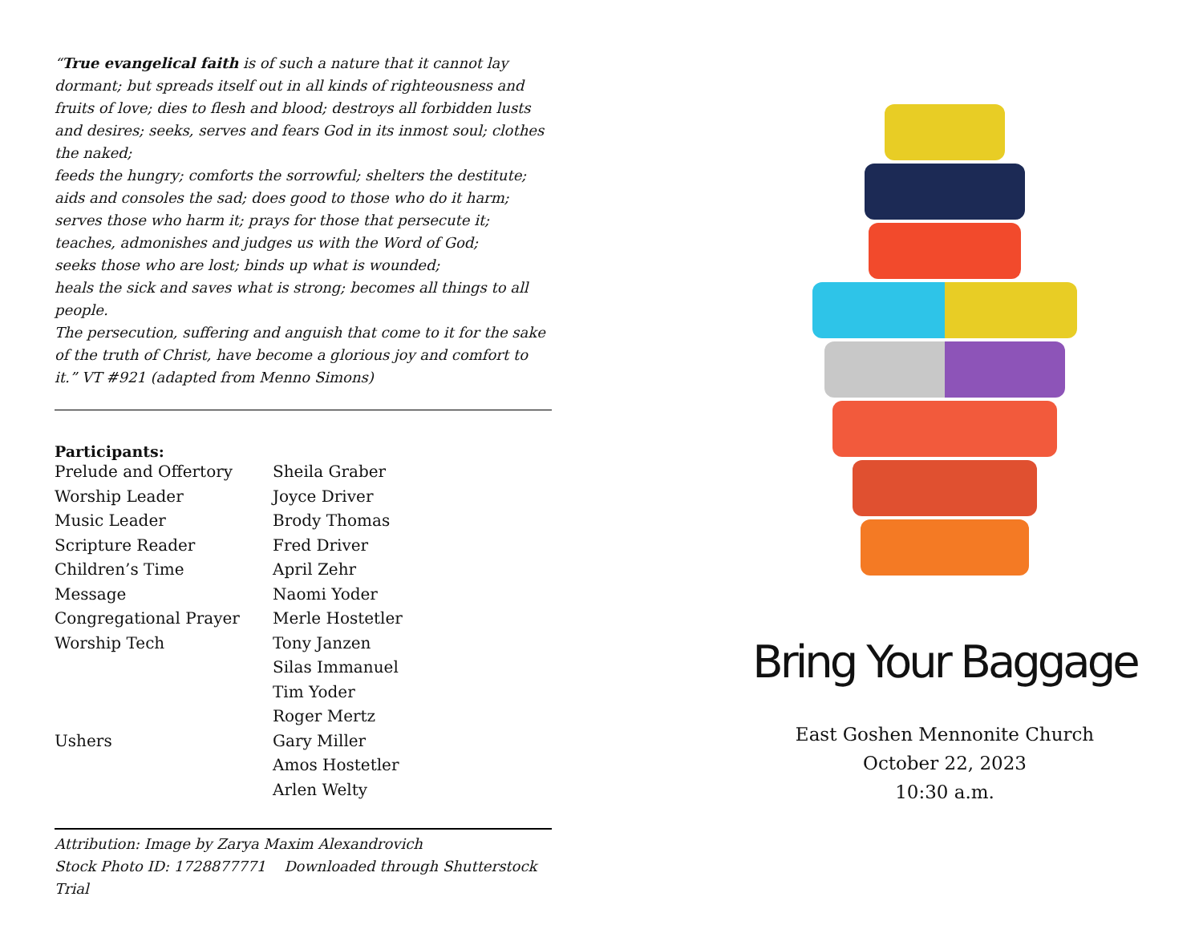“True evangelical faith is of such a nature that it cannot lay dormant; but spreads itself out in all kinds of righteousness and fruits of love; dies to flesh and blood; destroys all forbidden lusts and desires; seeks, serves and fears God in its inmost soul; clothes the naked;
feeds the hungry; comforts the sorrowful; shelters the destitute; aids and consoles the sad; does good to those who do it harm; serves those who harm it; prays for those that persecute it;
teaches, admonishes and judges us with the Word of God;
seeks those who are lost; binds up what is wounded;
heals the sick and saves what is strong; becomes all things to all people.
The persecution, suffering and anguish that come to it for the sake of the truth of Christ, have become a glorious joy and comfort to it.” VT #921 (adapted from Menno Simons)
Participants:
| Prelude and Offertory | Sheila Graber |
| Worship Leader | Joyce Driver |
| Music Leader | Brody Thomas |
| Scripture Reader | Fred Driver |
| Children’s Time | April Zehr |
| Message | Naomi Yoder |
| Congregational Prayer | Merle Hostetler |
| Worship Tech | Tony Janzen |
| | Silas Immanuel |
| | Tim Yoder |
| | Roger Mertz |
| Ushers | Gary Miller |
| | Amos Hostetler |
| | Arlen Welty |
Attribution: Image by Zarya Maxim Alexandrovich
Stock Photo ID: 1728877771 Downloaded through Shutterstock Trial
Bring Your Baggage
East Goshen Mennonite Church
October 22, 2023
10:30 a.m.